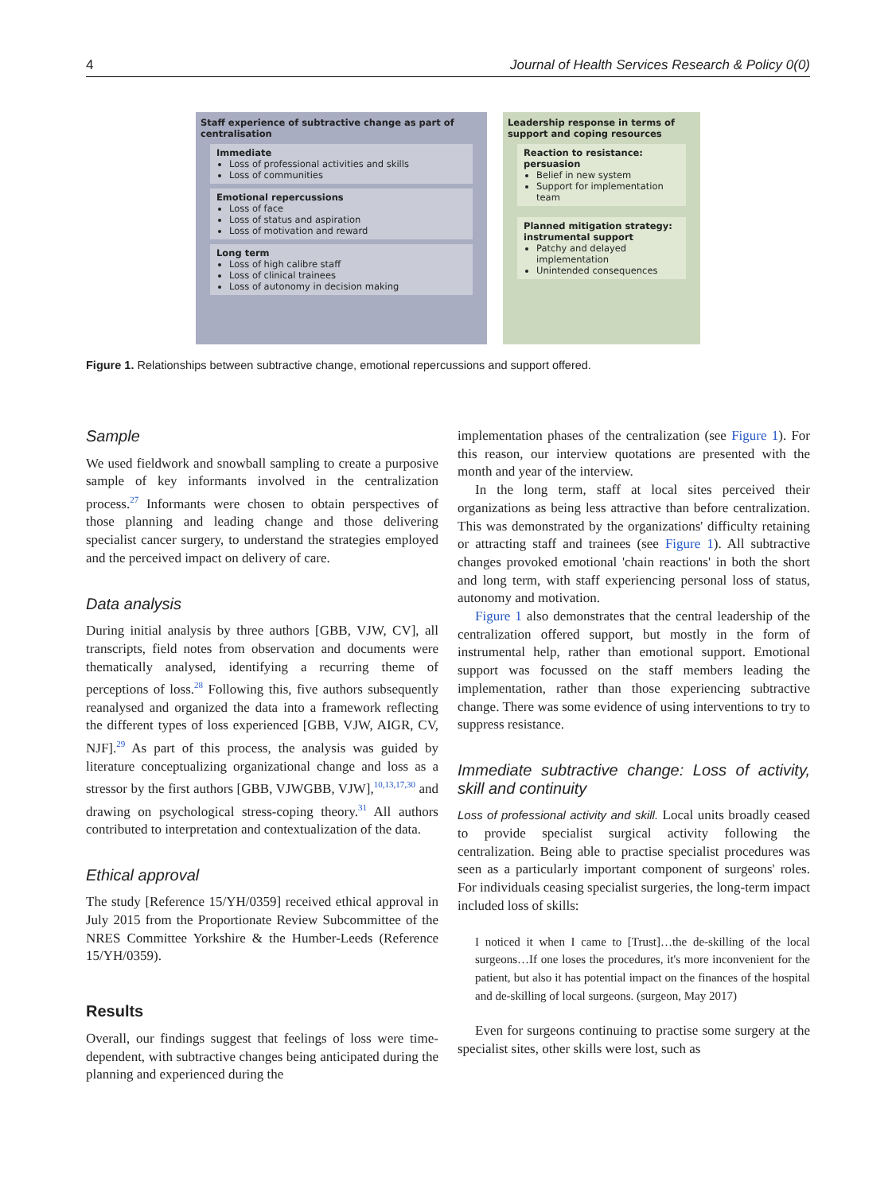4 Journal of Health Services Research & Policy 0(0)
Staff experience of subtractive change as part of centralisation
Immediate
Loss of professional activities and skills
Loss of communities
Emotional repercussions
Loss of face
Loss of status and aspiration
Loss of motivation and reward
Long term
Loss of high calibre staff
Loss of clinical trainees
Loss of autonomy in decision making
Leadership response in terms of support and coping resources
Reaction to resistance: persuasion
Belief in new system
Support for implementation team
Planned mitigation strategy: instrumental support
Patchy and delayed implementation
Unintended consequences
Figure 1. Relationships between subtractive change, emotional repercussions and support offered.
Sample
We used fieldwork and snowball sampling to create a purposive sample of key informants involved in the centralization process.<sup>27</sup> Informants were chosen to obtain perspectives of those planning and leading change and those delivering specialist cancer surgery, to understand the strategies employed and the perceived impact on delivery of care.
Data analysis
During initial analysis by three authors [GBB, VJW, CV], all transcripts, field notes from observation and documents were thematically analysed, identifying a recurring theme of perceptions of loss.<sup>28</sup> Following this, five authors subsequently reanalysed and organized the data into a framework reflecting the different types of loss experienced [GBB, VJW, AIGR, CV, NJF].<sup>29</sup> As part of this process, the analysis was guided by literature conceptualizing organizational change and loss as a stressor by the first authors [GBB, VJWGBB, VJW],<sup>10,13,17,30</sup> and drawing on psychological stress-coping theory.<sup>31</sup> All authors contributed to interpretation and contextualization of the data.
Ethical approval
The study [Reference 15/YH/0359] received ethical approval in July 2015 from the Proportionate Review Subcommittee of the NRES Committee Yorkshire & the Humber-Leeds (Reference 15/YH/0359).
Results
Overall, our findings suggest that feelings of loss were time-dependent, with subtractive changes being anticipated during the planning and experienced during the
implementation phases of the centralization (see Figure 1). For this reason, our interview quotations are presented with the month and year of the interview.
In the long term, staff at local sites perceived their organizations as being less attractive than before centralization. This was demonstrated by the organizations' difficulty retaining or attracting staff and trainees (see Figure 1). All subtractive changes provoked emotional 'chain reactions' in both the short and long term, with staff experiencing personal loss of status, autonomy and motivation.
Figure 1 also demonstrates that the central leadership of the centralization offered support, but mostly in the form of instrumental help, rather than emotional support. Emotional support was focussed on the staff members leading the implementation, rather than those experiencing subtractive change. There was some evidence of using interventions to try to suppress resistance.
Immediate subtractive change: Loss of activity, skill and continuity
Loss of professional activity and skill. Local units broadly ceased to provide specialist surgical activity following the centralization. Being able to practise specialist procedures was seen as a particularly important component of surgeons' roles. For individuals ceasing specialist surgeries, the long-term impact included loss of skills:
I noticed it when I came to [Trust]…the de-skilling of the local surgeons…If one loses the procedures, it's more inconvenient for the patient, but also it has potential impact on the finances of the hospital and de-skilling of local surgeons. (surgeon, May 2017)
Even for surgeons continuing to practise some surgery at the specialist sites, other skills were lost, such as